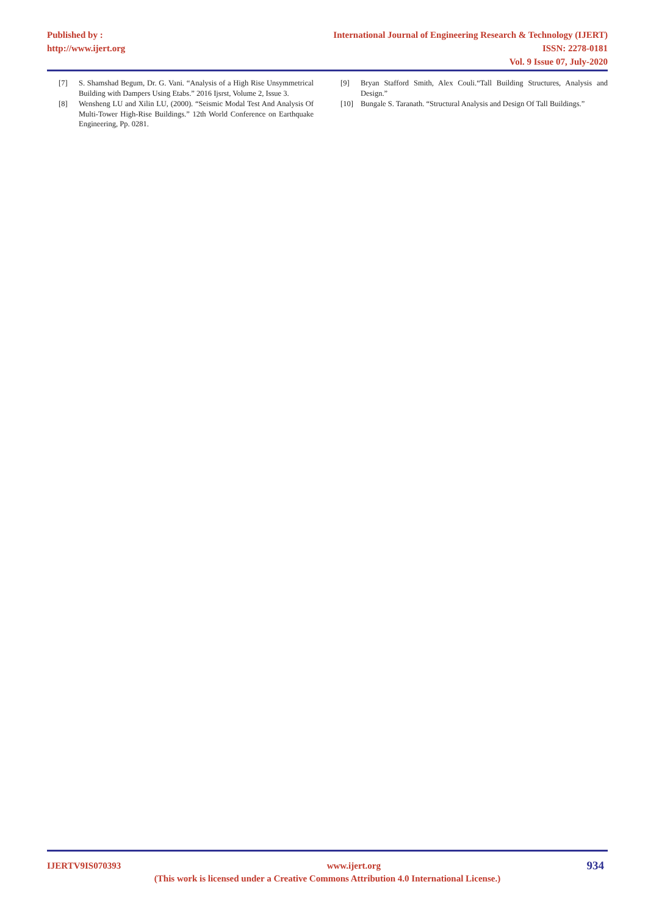Published by :
http://www.ijert.org
International Journal of Engineering Research & Technology (IJERT)
ISSN: 2278-0181
Vol. 9 Issue 07, July-2020
[7] S. Shamshad Begum, Dr. G. Vani. “Analysis of a High Rise Unsymmetrical Building with Dampers Using Etabs.” 2016 Ijsrst, Volume 2, Issue 3.
[8] Wensheng LU and Xilin LU, (2000). “Seismic Modal Test And Analysis Of Multi-Tower High-Rise Buildings.” 12th World Conference on Earthquake Engineering, Pp. 0281.
[9] Bryan Stafford Smith, Alex Couli.“Tall Building Structures, Analysis and Design.”
[10] Bungale S. Taranath. “Structural Analysis and Design Of Tall Buildings.”
IJERTV9IS070393 www.ijert.org 934
(This work is licensed under a Creative Commons Attribution 4.0 International License.)